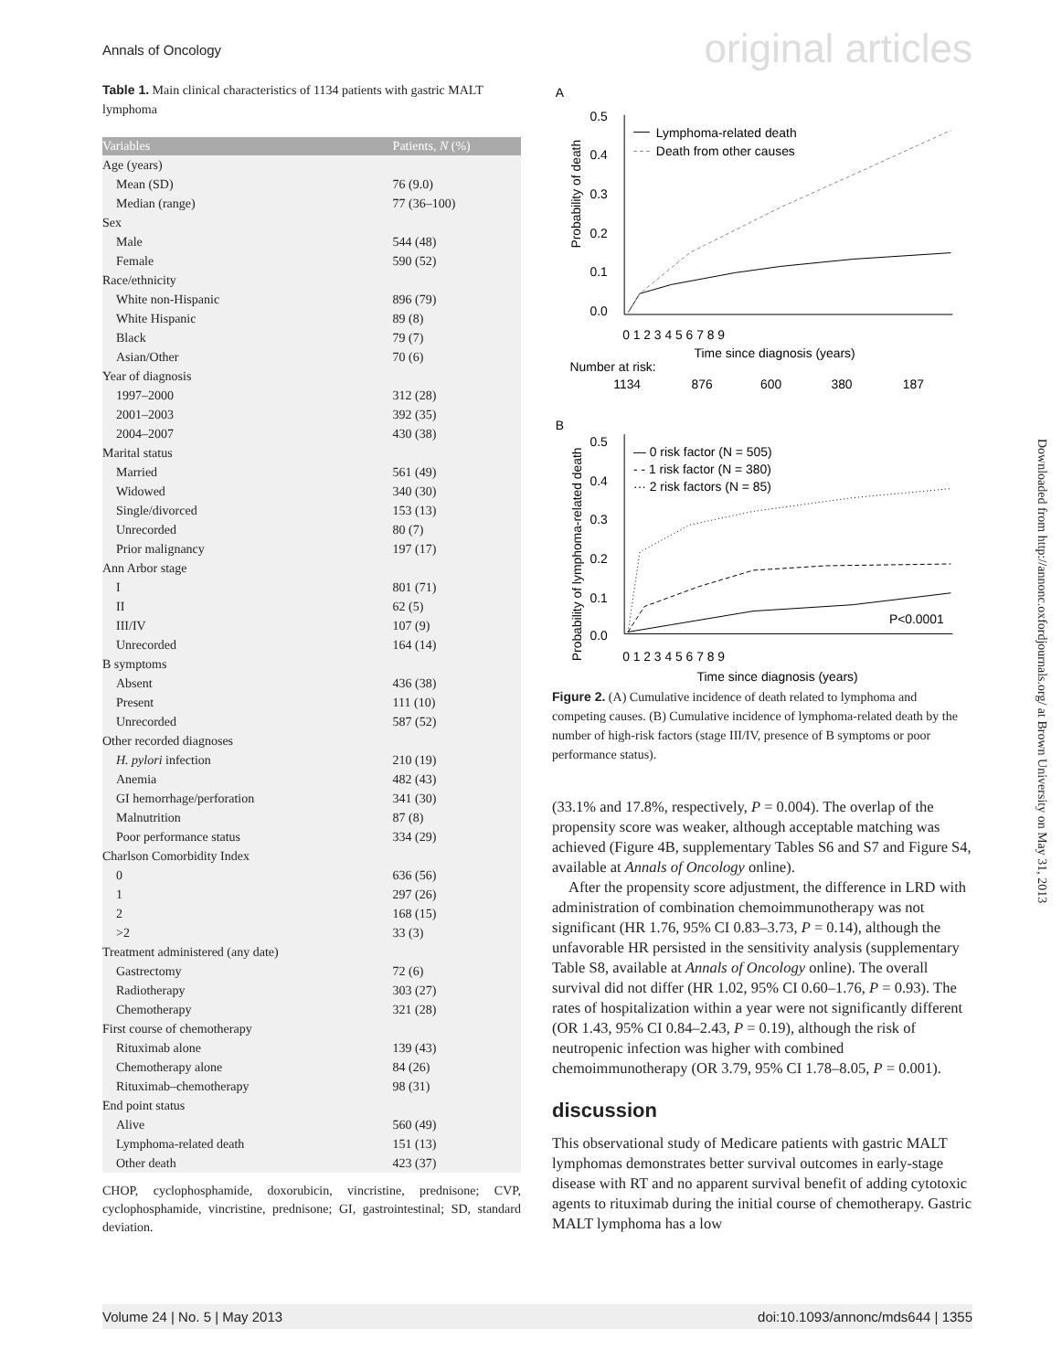Annals of Oncology original articles
Table 1. Main clinical characteristics of 1134 patients with gastric MALT lymphoma
| Variables | Patients, N (%) |
| --- | --- |
| Age (years) | |
| Mean (SD) | 76 (9.0) |
| Median (range) | 77 (36–100) |
| Sex | |
| Male | 544 (48) |
| Female | 590 (52) |
| Race/ethnicity | |
| White non-Hispanic | 896 (79) |
| White Hispanic | 89 (8) |
| Black | 79 (7) |
| Asian/Other | 70 (6) |
| Year of diagnosis | |
| 1997–2000 | 312 (28) |
| 2001–2003 | 392 (35) |
| 2004–2007 | 430 (38) |
| Marital status | |
| Married | 561 (49) |
| Widowed | 340 (30) |
| Single/divorced | 153 (13) |
| Unrecorded | 80 (7) |
| Prior malignancy | 197 (17) |
| Ann Arbor stage | |
| I | 801 (71) |
| II | 62 (5) |
| III/IV | 107 (9) |
| Unrecorded | 164 (14) |
| B symptoms | |
| Absent | 436 (38) |
| Present | 111 (10) |
| Unrecorded | 587 (52) |
| Other recorded diagnoses | |
| H. pylori infection | 210 (19) |
| Anemia | 482 (43) |
| GI hemorrhage/perforation | 341 (30) |
| Malnutrition | 87 (8) |
| Poor performance status | 334 (29) |
| Charlson Comorbidity Index | |
| 0 | 636 (56) |
| 1 | 297 (26) |
| 2 | 168 (15) |
| >2 | 33 (3) |
| Treatment administered (any date) | |
| Gastrectomy | 72 (6) |
| Radiotherapy | 303 (27) |
| Chemotherapy | 321 (28) |
| First course of chemotherapy | |
| Rituximab alone | 139 (43) |
| Chemotherapy alone | 84 (26) |
| Rituximab–chemotherapy | 98 (31) |
| End point status | |
| Alive | 560 (49) |
| Lymphoma-related death | 151 (13) |
| Other death | 423 (37) |
CHOP, cyclophosphamide, doxorubicin, vincristine, prednisone; CVP, cyclophosphamide, vincristine, prednisone; GI, gastrointestinal; SD, standard deviation.
A
Probability of death
0.5
0.4
0.3
0.2
0.1
0.0
0 1 2 3 4 5 6 7 8 9
Time since diagnosis (years)
Number at risk:
1134
876
600
380
187
Lymphoma-related death
Death from other causes
B
Probability of lymphoma-related death
0.5
0.4
0.3
0.2
0.1
0.0
— 0 risk factor (N = 505)
- - 1 risk factor (N = 380)
··· 2 risk factors (N = 85)
P<0.0001
0 1 2 3 4 5 6 7 8 9
Time since diagnosis (years)
Figure 2. (A) Cumulative incidence of death related to lymphoma and competing causes. (B) Cumulative incidence of lymphoma-related death by the number of high-risk factors (stage III/IV, presence of B symptoms or poor performance status).
(33.1% and 17.8%, respectively, P = 0.004). The overlap of the propensity score was weaker, although acceptable matching was achieved (Figure 4B, supplementary Tables S6 and S7 and Figure S4, available at Annals of Oncology online).
After the propensity score adjustment, the difference in LRD with administration of combination chemoimmunotherapy was not significant (HR 1.76, 95% CI 0.83–3.73, P = 0.14), although the unfavorable HR persisted in the sensitivity analysis (supplementary Table S8, available at Annals of Oncology online). The overall survival did not differ (HR 1.02, 95% CI 0.60–1.76, P = 0.93). The rates of hospitalization within a year were not significantly different (OR 1.43, 95% CI 0.84–2.43, P = 0.19), although the risk of neutropenic infection was higher with combined chemoimmunotherapy (OR 3.79, 95% CI 1.78–8.05, P = 0.001).
discussion
This observational study of Medicare patients with gastric MALT lymphomas demonstrates better survival outcomes in early-stage disease with RT and no apparent survival benefit of adding cytotoxic agents to rituximab during the initial course of chemotherapy. Gastric MALT lymphoma has a low
Downloaded from http://annonc.oxfordjournals.org/ at Brown University on May 31, 2013
Volume 24 | No. 5 | May 2013 doi:10.1093/annonc/mds644 | 1355